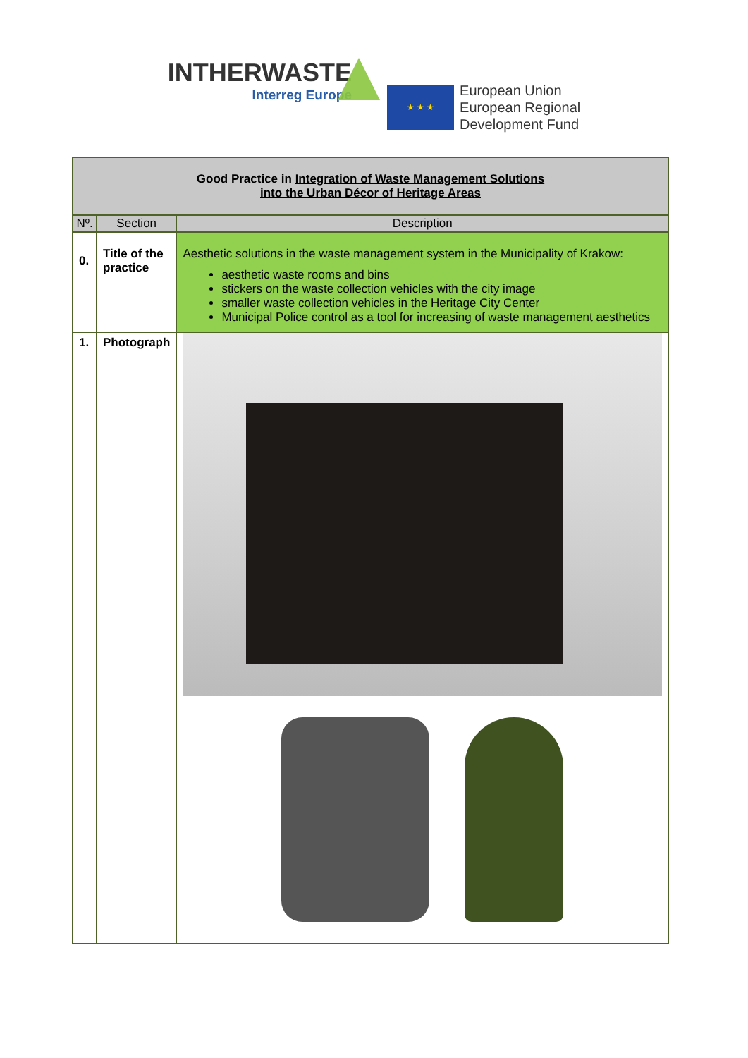INTHERWASTE
Interreg Europe
★ ★ ★
European Union
European Regional
Development Fund
| Good Practice in Integration of Waste Management Solutions into the Urban Décor of Heritage Areas | | |
| Nº. | Section | Description |
| 0. | Title of the practice | Aesthetic solutions in the waste management system in the Municipality of Krakow: aesthetic waste rooms and bins stickers on the waste collection vehicles with the city image smaller waste collection vehicles in the Heritage City Center Municipal Police control as a tool for increasing of waste management aesthetics |
| 1. | Photograph | |